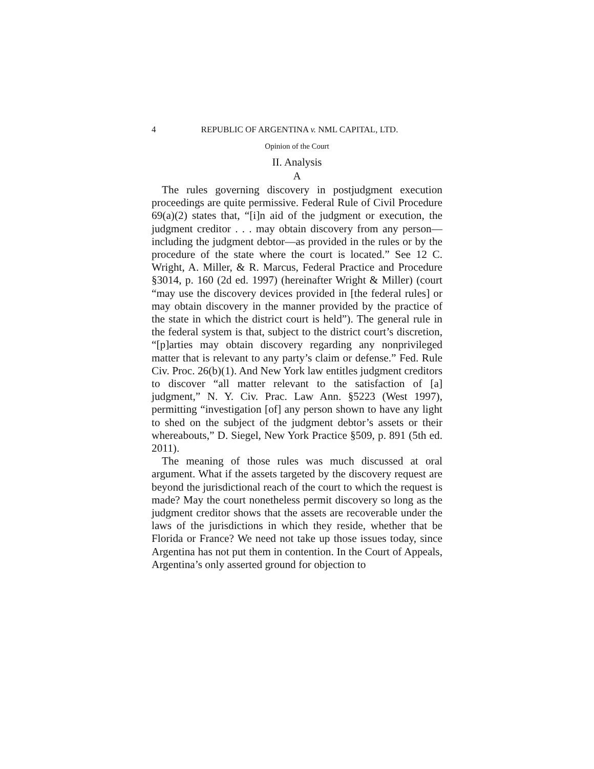4 REPUBLIC OF ARGENTINA v. NML CAPITAL, LTD.
Opinion of the Court
II. Analysis
A
The rules governing discovery in postjudgment execution proceedings are quite permissive. Federal Rule of Civil Procedure 69(a)(2) states that, “[i]n aid of the judgment or execution, the judgment creditor . . . may obtain discovery from any person—including the judgment debtor—as provided in the rules or by the procedure of the state where the court is located.” See 12 C. Wright, A. Miller, & R. Marcus, Federal Practice and Procedure §3014, p. 160 (2d ed. 1997) (hereinafter Wright & Miller) (court “may use the discovery devices provided in [the federal rules] or may obtain discovery in the manner provided by the practice of the state in which the district court is held”). The general rule in the federal system is that, subject to the district court’s discretion, “[p]arties may obtain discovery regarding any nonprivileged matter that is relevant to any party’s claim or defense.” Fed. Rule Civ. Proc. 26(b)(1). And New York law entitles judgment creditors to discover “all matter relevant to the satisfaction of [a] judgment,” N. Y. Civ. Prac. Law Ann. §5223 (West 1997), permitting “investigation [of] any person shown to have any light to shed on the subject of the judgment debtor’s assets or their whereabouts,” D. Siegel, New York Practice §509, p. 891 (5th ed. 2011).
The meaning of those rules was much discussed at oral argument. What if the assets targeted by the discovery request are beyond the jurisdictional reach of the court to which the request is made? May the court nonetheless permit discovery so long as the judgment creditor shows that the assets are recoverable under the laws of the jurisdictions in which they reside, whether that be Florida or France? We need not take up those issues today, since Argentina has not put them in contention. In the Court of Appeals, Argentina’s only asserted ground for objection to